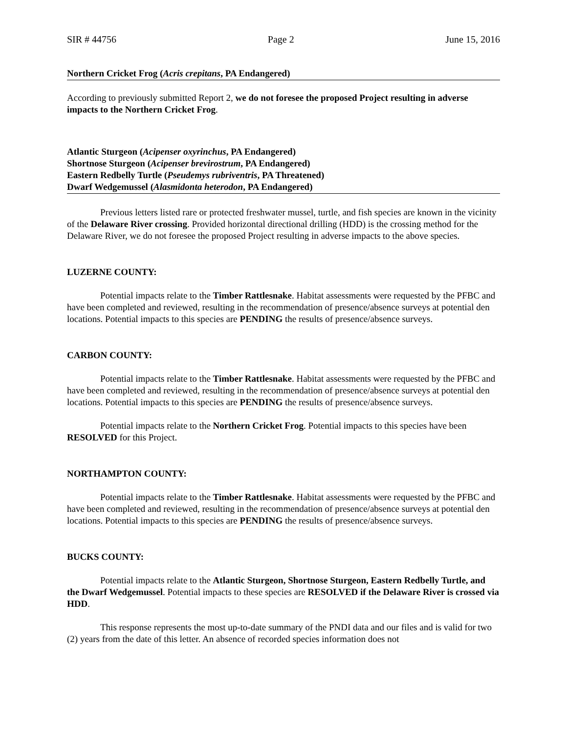SIR # 44756 Page 2 June 15, 2016
Northern Cricket Frog (Acris crepitans, PA Endangered)
According to previously submitted Report 2, we do not foresee the proposed Project resulting in adverse impacts to the Northern Cricket Frog.
Atlantic Sturgeon (Acipenser oxyrinchus, PA Endangered)
Shortnose Sturgeon (Acipenser brevirostrum, PA Endangered)
Eastern Redbelly Turtle (Pseudemys rubriventris, PA Threatened)
Dwarf Wedgemussel (Alasmidonta heterodon, PA Endangered)
Previous letters listed rare or protected freshwater mussel, turtle, and fish species are known in the vicinity of the Delaware River crossing. Provided horizontal directional drilling (HDD) is the crossing method for the Delaware River, we do not foresee the proposed Project resulting in adverse impacts to the above species.
LUZERNE COUNTY:
Potential impacts relate to the Timber Rattlesnake. Habitat assessments were requested by the PFBC and have been completed and reviewed, resulting in the recommendation of presence/absence surveys at potential den locations. Potential impacts to this species are PENDING the results of presence/absence surveys.
CARBON COUNTY:
Potential impacts relate to the Timber Rattlesnake. Habitat assessments were requested by the PFBC and have been completed and reviewed, resulting in the recommendation of presence/absence surveys at potential den locations. Potential impacts to this species are PENDING the results of presence/absence surveys.
Potential impacts relate to the Northern Cricket Frog. Potential impacts to this species have been RESOLVED for this Project.
NORTHAMPTON COUNTY:
Potential impacts relate to the Timber Rattlesnake. Habitat assessments were requested by the PFBC and have been completed and reviewed, resulting in the recommendation of presence/absence surveys at potential den locations. Potential impacts to this species are PENDING the results of presence/absence surveys.
BUCKS COUNTY:
Potential impacts relate to the Atlantic Sturgeon, Shortnose Sturgeon, Eastern Redbelly Turtle, and the Dwarf Wedgemussel. Potential impacts to these species are RESOLVED if the Delaware River is crossed via HDD.
This response represents the most up-to-date summary of the PNDI data and our files and is valid for two (2) years from the date of this letter. An absence of recorded species information does not